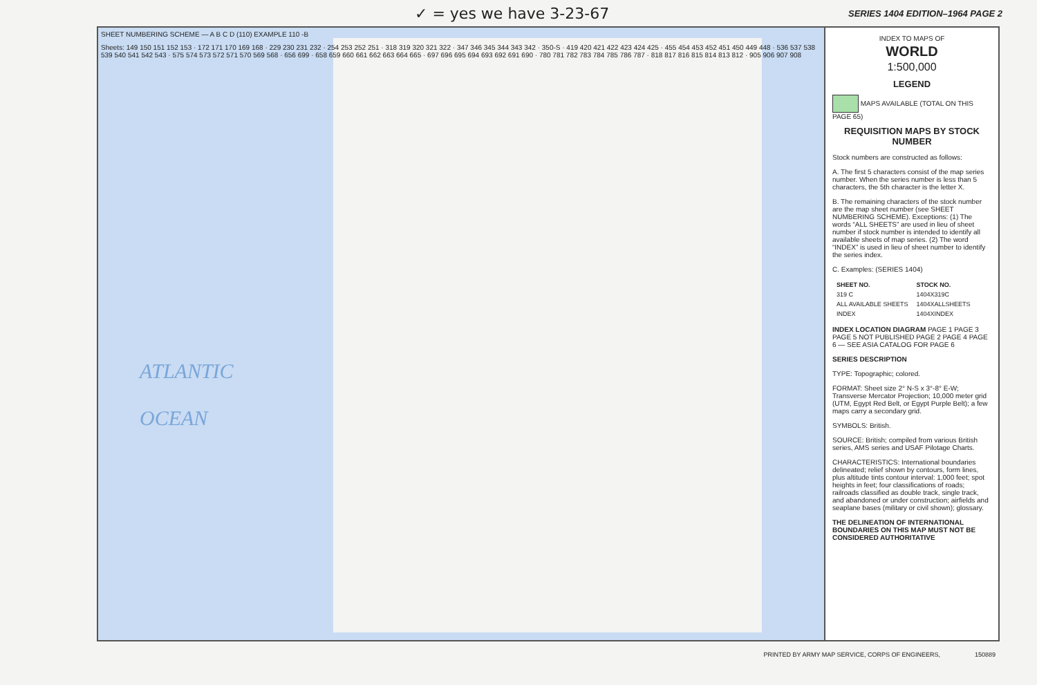✓ = yes we have 3-23-67 SERIES 1404 EDITION–1964 PAGE 2
SHEET NUMBERING SCHEME — A B C D (110) EXAMPLE 110 -B
Sheets: 149 150 151 152 153 · 172 171 170 169 168 · 229 230 231 232 · 254 253 252 251 · 318 319 320 321 322 · 347 346 345 344 343 342 · 350-S · 419 420 421 422 423 424 425 · 455 454 453 452 451 450 449 448 · 536 537 538 539 540 541 542 543 · 575 574 573 572 571 570 569 568 · 656 699 · 658 659 660 661 662 663 664 665 · 697 696 695 694 693 692 691 690 · 780 781 782 783 784 785 786 787 · 818 817 816 815 814 813 812 · 905 906 907 908
ATLANTIC
OCEAN
INDEX TO MAPS OF
WORLD
1:500,000
LEGEND
MAPS AVAILABLE (TOTAL ON THIS PAGE 65)
REQUISITION MAPS BY STOCK NUMBER
Stock numbers are constructed as follows:
A. The first 5 characters consist of the map series number. When the series number is less than 5 characters, the 5th character is the letter X.
B. The remaining characters of the stock number are the map sheet number (see SHEET NUMBERING SCHEME). Exceptions: (1) The words “ALL SHEETS” are used in lieu of sheet number if stock number is intended to identify all available sheets of map series. (2) The word “INDEX” is used in lieu of sheet number to identify the series index.
C. Examples: (SERIES 1404)
| SHEET NO. | STOCK NO. |
| --- | --- |
| 319 C | 1404X319C |
| ALL AVAILABLE SHEETS | 1404XALLSHEETS |
| INDEX | 1404XINDEX |
INDEX LOCATION DIAGRAM PAGE 1 PAGE 3 PAGE 5 NOT PUBLISHED PAGE 2 PAGE 4 PAGE 6 — SEE ASIA CATALOG FOR PAGE 6
SERIES DESCRIPTION
TYPE: Topographic; colored.
FORMAT: Sheet size 2° N-S x 3°-8° E-W; Transverse Mercator Projection; 10,000 meter grid (UTM, Egypt Red Belt, or Egypt Purple Belt); a few maps carry a secondary grid.
SYMBOLS: British.
SOURCE: British; compiled from various British series, AMS series and USAF Pilotage Charts.
CHARACTERISTICS: International boundaries delineated; relief shown by contours, form lines, plus altitude tints contour interval: 1,000 feet; spot heights in feet; four classifications of roads; railroads classified as double track, single track, and abandoned or under construction; airfields and seaplane bases (military or civil shown); glossary.
THE DELINEATION OF INTERNATIONAL BOUNDARIES ON THIS MAP MUST NOT BE CONSIDERED AUTHORITATIVE
PRINTED BY ARMY MAP SERVICE, CORPS OF ENGINEERS, 150889